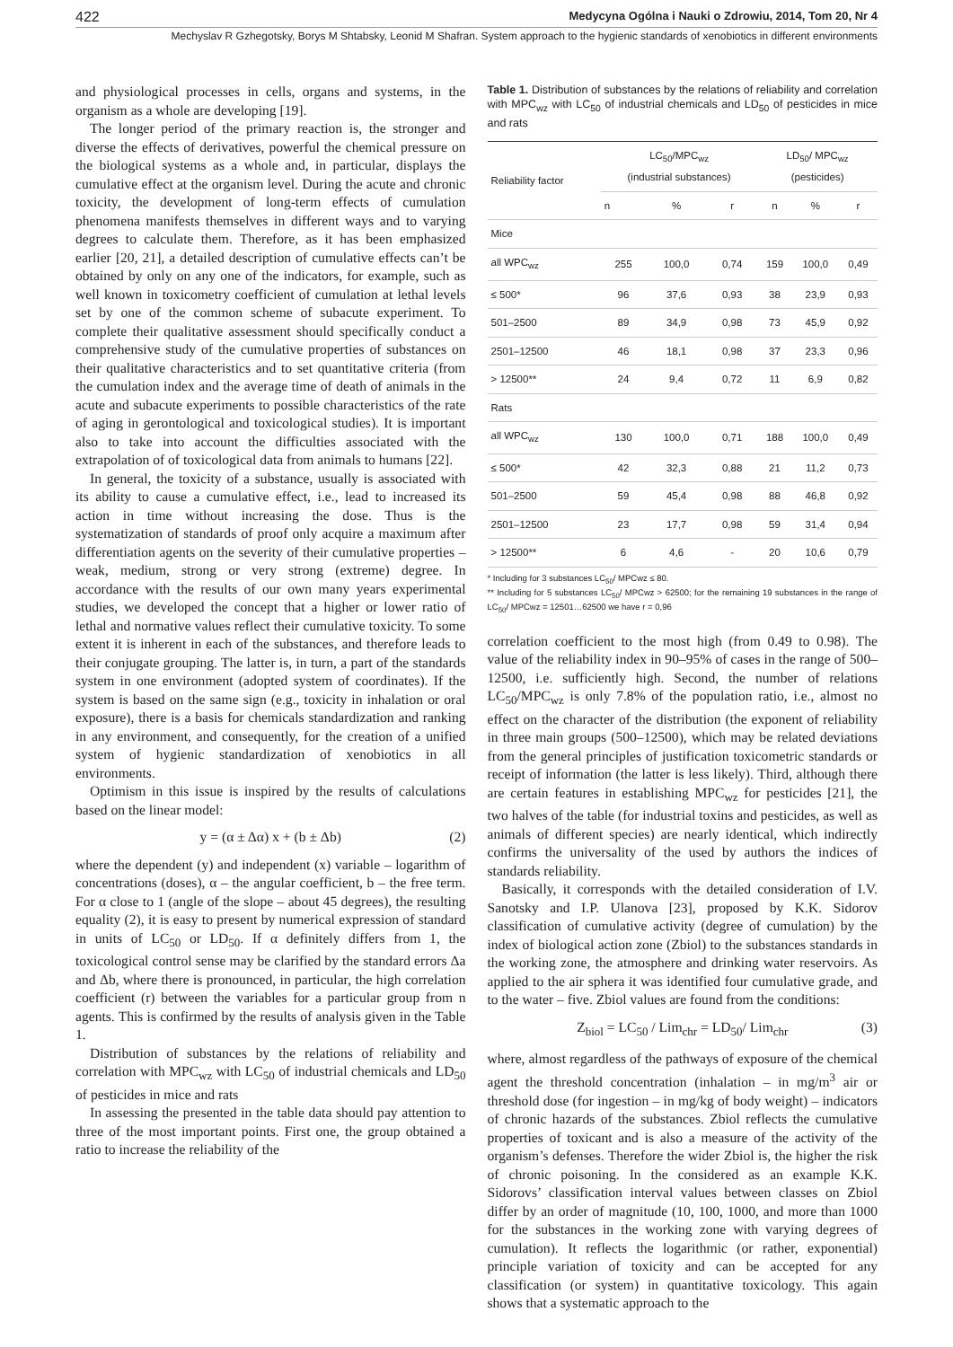422 Medycyna Ogólna i Nauki o Zdrowiu, 2014, Tom 20, Nr 4
Mechyslav R Gzhegotsky, Borys M Shtabsky, Leonid M Shafran. System approach to the hygienic standards of xenobiotics in different environments
and physiological processes in cells, organs and systems, in the organism as a whole are developing [19].
The longer period of the primary reaction is, the stronger and diverse the effects of derivatives, powerful the chemical pressure on the biological systems as a whole and, in particular, displays the cumulative effect at the organism level. During the acute and chronic toxicity, the development of long-term effects of cumulation phenomena manifests themselves in different ways and to varying degrees to calculate them. Therefore, as it has been emphasized earlier [20, 21], a detailed description of cumulative effects can’t be obtained by only on any one of the indicators, for example, such as well known in toxicometry coefficient of cumulation at lethal levels set by one of the common scheme of subacute experiment. To complete their qualitative assessment should specifically conduct a comprehensive study of the cumulative properties of substances on their qualitative characteristics and to set quantitative criteria (from the cumulation index and the average time of death of animals in the acute and subacute experiments to possible characteristics of the rate of aging in gerontological and toxicological studies). It is important also to take into account the difficulties associated with the extrapolation of of toxicological data from animals to humans [22].
In general, the toxicity of a substance, usually is associated with its ability to cause a cumulative effect, i.e., lead to increased its action in time without increasing the dose. Thus is the systematization of standards of proof only acquire a maximum after differentiation agents on the severity of their cumulative properties – weak, medium, strong or very strong (extreme) degree. In accordance with the results of our own many years experimental studies, we developed the concept that a higher or lower ratio of lethal and normative values reflect their cumulative toxicity. To some extent it is inherent in each of the substances, and therefore leads to their conjugate grouping. The latter is, in turn, a part of the standards system in one environment (adopted system of coordinates). If the system is based on the same sign (e.g., toxicity in inhalation or oral exposure), there is a basis for chemicals standardization and ranking in any environment, and consequently, for the creation of a unified system of hygienic standardization of xenobiotics in all environments.
Optimism in this issue is inspired by the results of calculations based on the linear model:
y = (α ± Δα) x + (b ± Δb) (2)
where the dependent (y) and independent (x) variable – logarithm of concentrations (doses), α – the angular coefficient, b – the free term. For α close to 1 (angle of the slope – about 45 degrees), the resulting equality (2), it is easy to present by numerical expression of standard in units of LC<sub>50</sub> or LD<sub>50</sub>. If α definitely differs from 1, the toxicological control sense may be clarified by the standard errors Δa and Δb, where there is pronounced, in particular, the high correlation coefficient (r) between the variables for a particular group from n agents. This is confirmed by the results of analysis given in the Table 1.
Distribution of substances by the relations of reliability and correlation with MPC<sub>wz</sub> with LC<sub>50</sub> of industrial chemicals and LD<sub>50</sub> of pesticides in mice and rats
In assessing the presented in the table data should pay attention to three of the most important points. First one, the group obtained a ratio to increase the reliability of the
Table 1. Distribution of substances by the relations of reliability and correlation with MPC<sub>wz</sub> with LC<sub>50</sub> of industrial chemicals and LD<sub>50</sub> of pesticides in mice and rats
| Reliability factor | LC<sub>50</sub>/MPC<sub>wz</sub> (industrial substances) | | | LD<sub>50</sub>/ MPC<sub>wz</sub> (pesticides) | | |
| --- | --- | --- | --- | --- | --- | --- |
| | n | % | r | n | % | r |
| Mice | | | | | | |
| all WPC<sub>wz</sub> | 255 | 100,0 | 0,74 | 159 | 100,0 | 0,49 |
| ≤ 500* | 96 | 37,6 | 0,93 | 38 | 23,9 | 0,93 |
| 501–2500 | 89 | 34,9 | 0,98 | 73 | 45,9 | 0,92 |
| 2501–12500 | 46 | 18,1 | 0,98 | 37 | 23,3 | 0,96 |
| > 12500** | 24 | 9,4 | 0,72 | 11 | 6,9 | 0,82 |
| Rats | | | | | | |
| all WPC<sub>wz</sub> | 130 | 100,0 | 0,71 | 188 | 100,0 | 0,49 |
| ≤ 500* | 42 | 32,3 | 0,88 | 21 | 11,2 | 0,73 |
| 501–2500 | 59 | 45,4 | 0,98 | 88 | 46,8 | 0,92 |
| 2501–12500 | 23 | 17,7 | 0,98 | 59 | 31,4 | 0,94 |
| > 12500** | 6 | 4,6 | - | 20 | 10,6 | 0,79 |
* Including for 3 substances LC<sub>50</sub>/ MPCwz ≤ 80.
** Including for 5 substances LC<sub>50</sub>/ MPCwz > 62500; for the remaining 19 substances in the range of LC<sub>50</sub>/ MPCwz = 12501…62500 we have r = 0,96
correlation coefficient to the most high (from 0.49 to 0.98). The value of the reliability index in 90–95% of cases in the range of 500–12500, i.e. sufficiently high. Second, the number of relations LC<sub>50</sub>/MPC<sub>wz</sub> is only 7.8% of the population ratio, i.e., almost no effect on the character of the distribution (the exponent of reliability in three main groups (500–12500), which may be related deviations from the general principles of justification toxicometric standards or receipt of information (the latter is less likely). Third, although there are certain features in establishing MPC<sub>wz</sub> for pesticides [21], the two halves of the table (for industrial toxins and pesticides, as well as animals of different species) are nearly identical, which indirectly confirms the universality of the used by authors the indices of standards reliability.
Basically, it corresponds with the detailed consideration of I.V. Sanotsky and I.P. Ulanova [23], proposed by K.K. Sidorov classification of cumulative activity (degree of cumulation) by the index of biological action zone (Zbiol) to the substances standards in the working zone, the atmosphere and drinking water reservoirs. As applied to the air sphera it was identified four cumulative grade, and to the water – five. Zbiol values are found from the conditions:
Z<sub>biol</sub> = LC<sub>50</sub> / Lim<sub>chr</sub> = LD<sub>50</sub>/ Lim<sub>chr</sub> (3)
where, almost regardless of the pathways of exposure of the chemical agent the threshold concentration (inhalation – in mg/m<sup>3</sup> air or threshold dose (for ingestion – in mg/kg of body weight) – indicators of chronic hazards of the substances. Zbiol reflects the cumulative properties of toxicant and is also a measure of the activity of the organism’s defenses. Therefore the wider Zbiol is, the higher the risk of chronic poisoning. In the considered as an example K.K. Sidorovs’ classification interval values between classes on Zbiol differ by an order of magnitude (10, 100, 1000, and more than 1000 for the substances in the working zone with varying degrees of cumulation). It reflects the logarithmic (or rather, exponential) principle variation of toxicity and can be accepted for any classification (or system) in quantitative toxicology. This again shows that a systematic approach to the